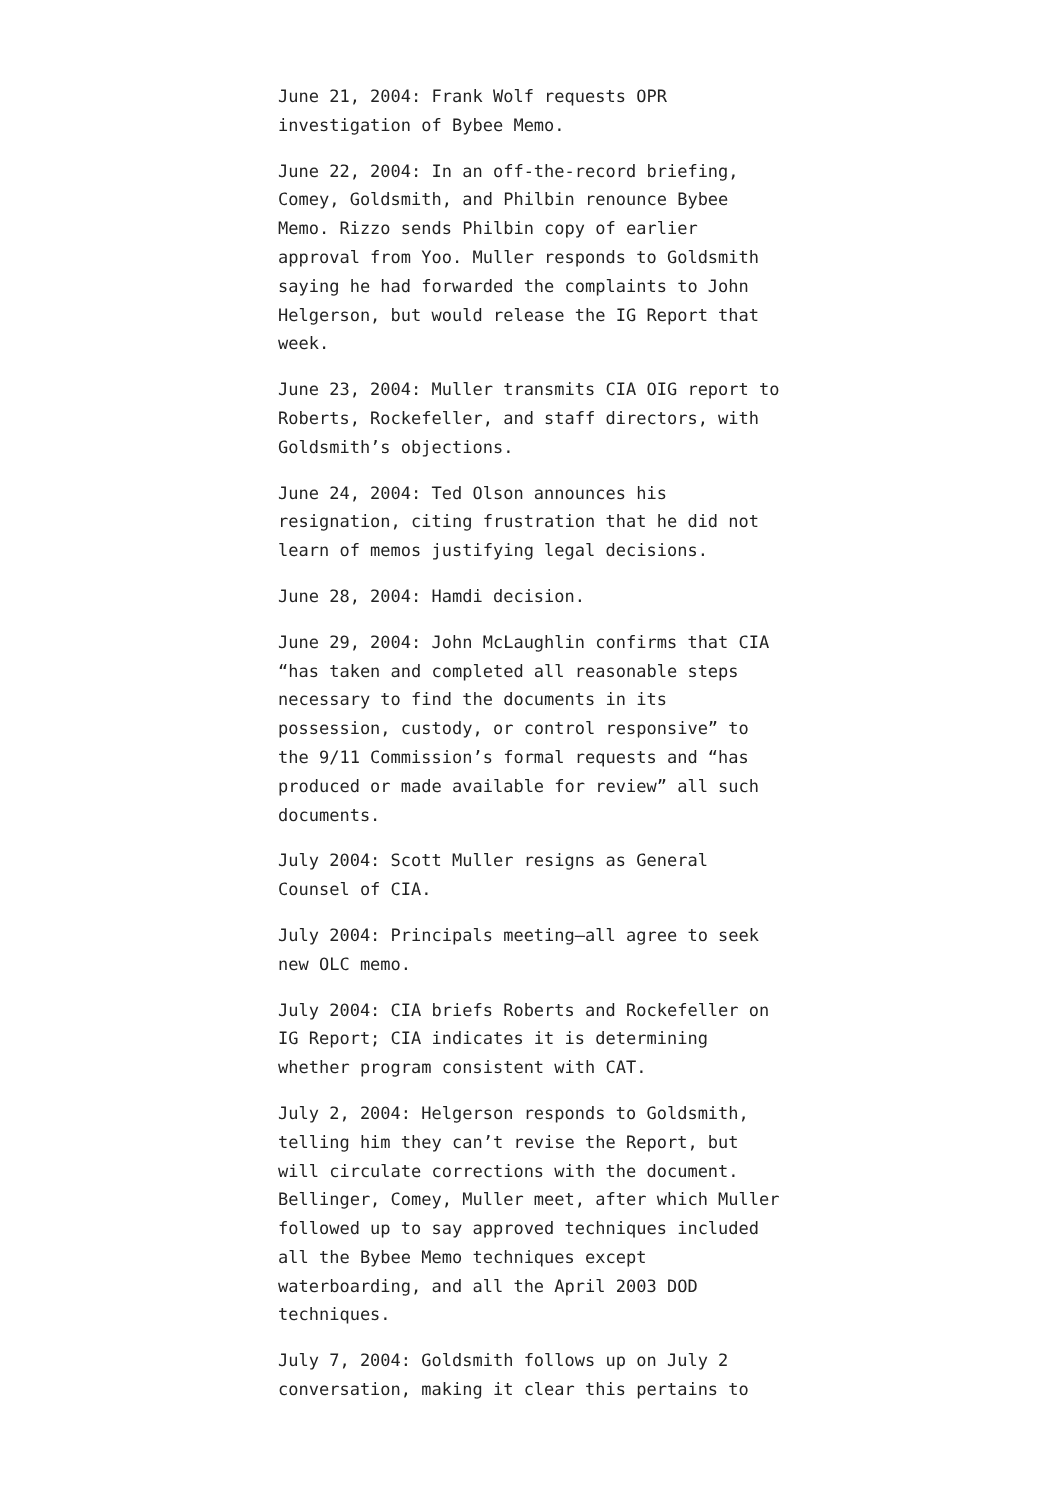June 21, 2004: Frank Wolf requests OPR investigation of Bybee Memo.
June 22, 2004: In an off-the-record briefing, Comey, Goldsmith, and Philbin renounce Bybee Memo. Rizzo sends Philbin copy of earlier approval from Yoo. Muller responds to Goldsmith saying he had forwarded the complaints to John Helgerson, but would release the IG Report that week.
June 23, 2004: Muller transmits CIA OIG report to Roberts, Rockefeller, and staff directors, with Goldsmith’s objections.
June 24, 2004: Ted Olson announces his resignation, citing frustration that he did not learn of memos justifying legal decisions.
June 28, 2004: Hamdi decision.
June 29, 2004: John McLaughlin confirms that CIA “has taken and completed all reasonable steps necessary to find the documents in its possession, custody, or control responsive” to the 9/11 Commission’s formal requests and “has produced or made available for review” all such documents.
July 2004: Scott Muller resigns as General Counsel of CIA.
July 2004: Principals meeting—all agree to seek new OLC memo.
July 2004: CIA briefs Roberts and Rockefeller on IG Report; CIA indicates it is determining whether program consistent with CAT.
July 2, 2004: Helgerson responds to Goldsmith, telling him they can’t revise the Report, but will circulate corrections with the document. Bellinger, Comey, Muller meet, after which Muller followed up to say approved techniques included all the Bybee Memo techniques except waterboarding, and all the April 2003 DOD techniques.
July 7, 2004: Goldsmith follows up on July 2 conversation, making it clear this pertains to